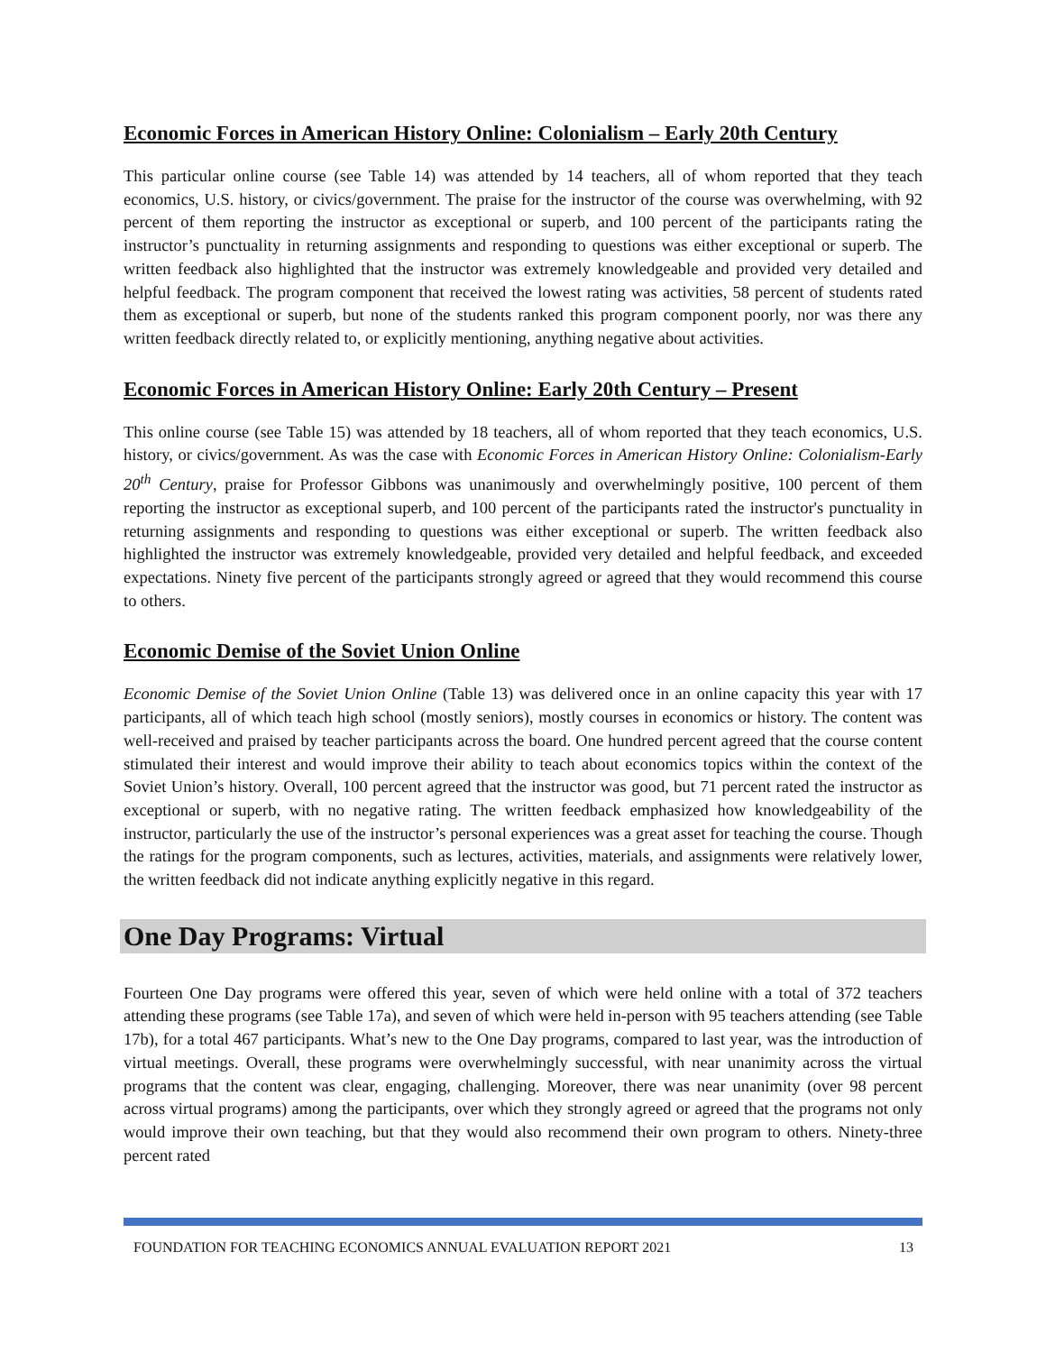Economic Forces in American History Online: Colonialism – Early 20th Century
This particular online course (see Table 14) was attended by 14 teachers, all of whom reported that they teach economics, U.S. history, or civics/government. The praise for the instructor of the course was overwhelming, with 92 percent of them reporting the instructor as exceptional or superb, and 100 percent of the participants rating the instructor’s punctuality in returning assignments and responding to questions was either exceptional or superb. The written feedback also highlighted that the instructor was extremely knowledgeable and provided very detailed and helpful feedback. The program component that received the lowest rating was activities, 58 percent of students rated them as exceptional or superb, but none of the students ranked this program component poorly, nor was there any written feedback directly related to, or explicitly mentioning, anything negative about activities.
Economic Forces in American History Online: Early 20th Century – Present
This online course (see Table 15) was attended by 18 teachers, all of whom reported that they teach economics, U.S. history, or civics/government. As was the case with Economic Forces in American History Online: Colonialism-Early 20<sup>th</sup> Century, praise for Professor Gibbons was unanimously and overwhelmingly positive, 100 percent of them reporting the instructor as exceptional superb, and 100 percent of the participants rated the instructor's punctuality in returning assignments and responding to questions was either exceptional or superb. The written feedback also highlighted the instructor was extremely knowledgeable, provided very detailed and helpful feedback, and exceeded expectations. Ninety five percent of the participants strongly agreed or agreed that they would recommend this course to others.
Economic Demise of the Soviet Union Online
Economic Demise of the Soviet Union Online (Table 13) was delivered once in an online capacity this year with 17 participants, all of which teach high school (mostly seniors), mostly courses in economics or history. The content was well-received and praised by teacher participants across the board. One hundred percent agreed that the course content stimulated their interest and would improve their ability to teach about economics topics within the context of the Soviet Union’s history. Overall, 100 percent agreed that the instructor was good, but 71 percent rated the instructor as exceptional or superb, with no negative rating. The written feedback emphasized how knowledgeability of the instructor, particularly the use of the instructor’s personal experiences was a great asset for teaching the course. Though the ratings for the program components, such as lectures, activities, materials, and assignments were relatively lower, the written feedback did not indicate anything explicitly negative in this regard.
One Day Programs: Virtual
Fourteen One Day programs were offered this year, seven of which were held online with a total of 372 teachers attending these programs (see Table 17a), and seven of which were held in-person with 95 teachers attending (see Table 17b), for a total 467 participants. What’s new to the One Day programs, compared to last year, was the introduction of virtual meetings. Overall, these programs were overwhelmingly successful, with near unanimity across the virtual programs that the content was clear, engaging, challenging. Moreover, there was near unanimity (over 98 percent across virtual programs) among the participants, over which they strongly agreed or agreed that the programs not only would improve their own teaching, but that they would also recommend their own program to others. Ninety-three percent rated
FOUNDATION FOR TEACHING ECONOMICS ANNUAL EVALUATION REPORT 2021 13